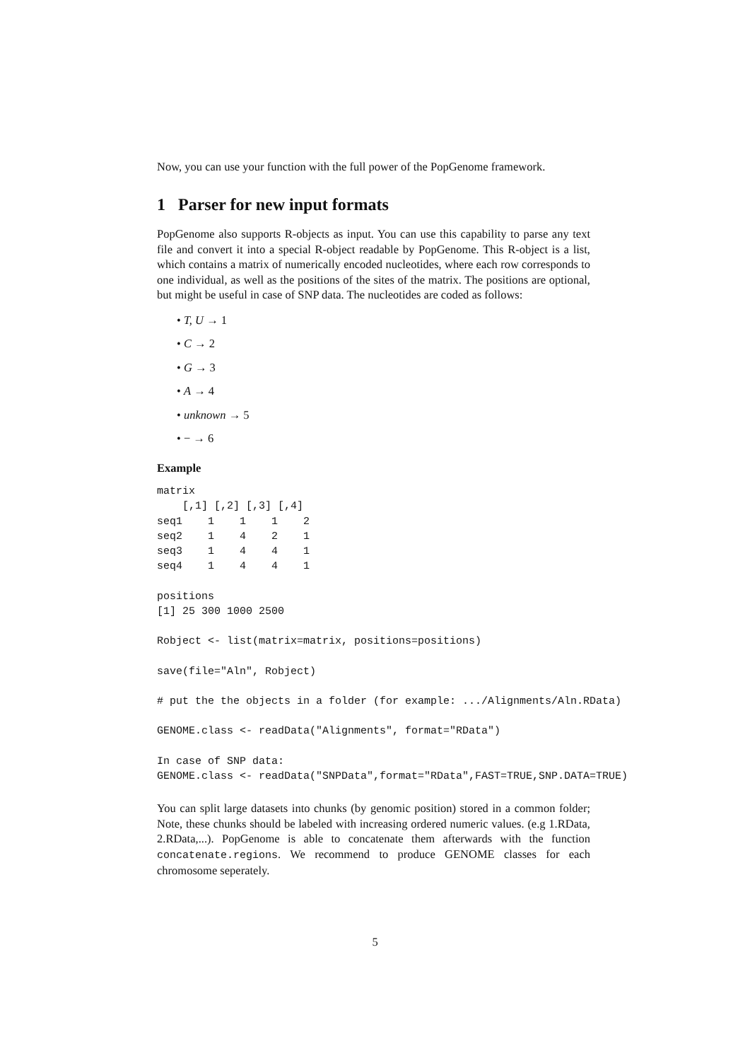Now, you can use your function with the full power of the PopGenome framework.
1 Parser for new input formats
PopGenome also supports R-objects as input. You can use this capability to parse any text file and convert it into a special R-object readable by PopGenome. This R-object is a list, which contains a matrix of numerically encoded nucleotides, where each row corresponds to one individual, as well as the positions of the sites of the matrix. The positions are optional, but might be useful in case of SNP data. The nucleotides are coded as follows:
• T, U → 1
• C → 2
• G → 3
• A → 4
• unknown → 5
• − → 6
Example
matrix
    [,1] [,2] [,3] [,4]
seq1    1    1    1    2
seq2    1    4    2    1
seq3    1    4    4    1
seq4    1    4    4    1
positions
[1] 25 300 1000 2500
Robject <- list(matrix=matrix, positions=positions)
save(file="Aln", Robject)
# put the the objects in a folder (for example: .../Alignments/Aln.RData)
GENOME.class <- readData("Alignments", format="RData")
In case of SNP data:
GENOME.class <- readData("SNPData",format="RData",FAST=TRUE,SNP.DATA=TRUE)
You can split large datasets into chunks (by genomic position) stored in a common folder; Note, these chunks should be labeled with increasing ordered numeric values. (e.g 1.RData, 2.RData,...). PopGenome is able to concatenate them afterwards with the function concatenate.regions. We recommend to produce GENOME classes for each chromosome seperately.
5